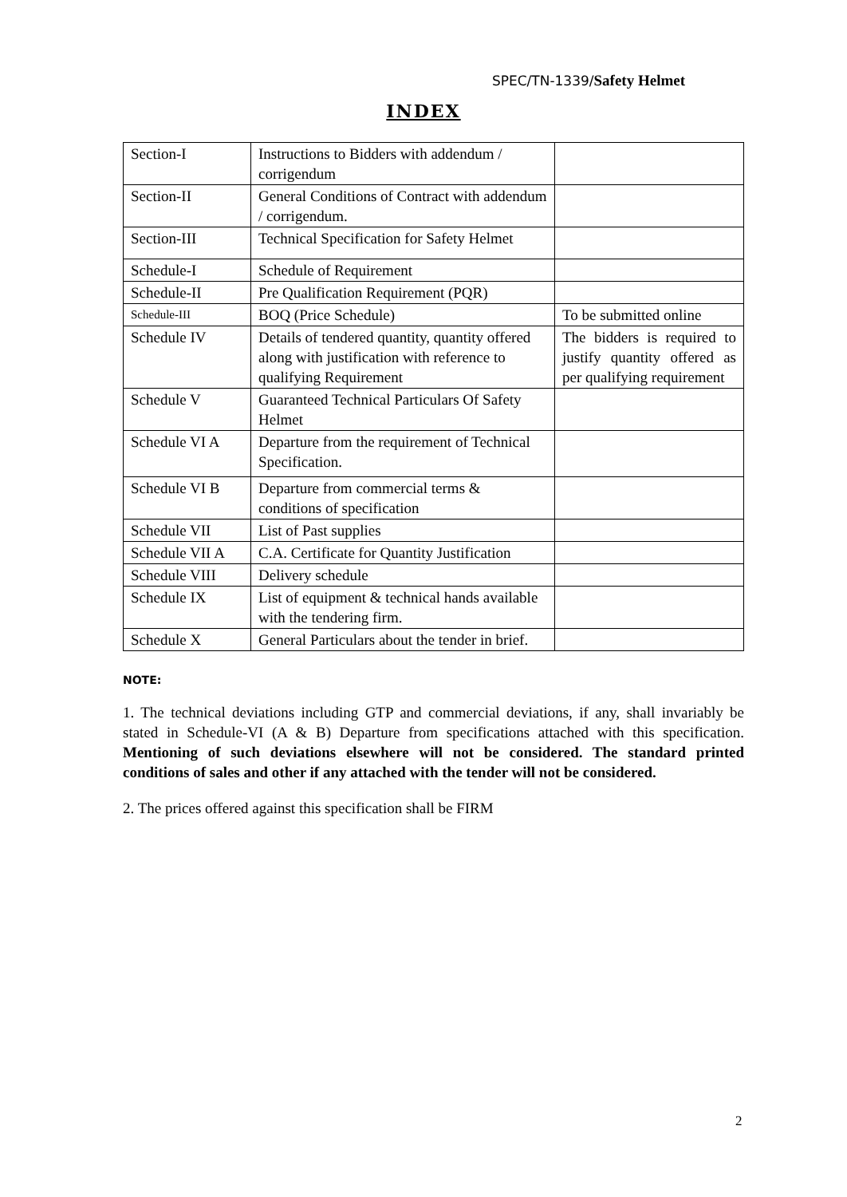SPEC/TN-1339/Safety Helmet
INDEX
| Section-I | Instructions to Bidders with addendum / corrigendum | |
| Section-II | General Conditions of Contract with addendum / corrigendum. | |
| Section-III | Technical Specification for Safety Helmet | |
| Schedule-I | Schedule of Requirement | |
| Schedule-II | Pre Qualification Requirement (PQR) | |
| Schedule-III | BOQ (Price Schedule) | To be submitted online |
| Schedule IV | Details of tendered quantity, quantity offered along with justification with reference to qualifying Requirement | The bidders is required to justify quantity offered as per qualifying requirement |
| Schedule V | Guaranteed Technical Particulars Of Safety Helmet | |
| Schedule VI A | Departure from the requirement of Technical Specification. | |
| Schedule VI B | Departure from commercial terms & conditions of specification | |
| Schedule VII | List of Past supplies | |
| Schedule VII A | C.A. Certificate for Quantity Justification | |
| Schedule VIII | Delivery schedule | |
| Schedule IX | List of equipment & technical hands available with the tendering firm. | |
| Schedule X | General Particulars about the tender in brief. | |
NOTE:
1. The technical deviations including GTP and commercial deviations, if any, shall invariably be stated in Schedule-VI (A & B) Departure from specifications attached with this specification. Mentioning of such deviations elsewhere will not be considered. The standard printed conditions of sales and other if any attached with the tender will not be considered.
2. The prices offered against this specification shall be FIRM
2